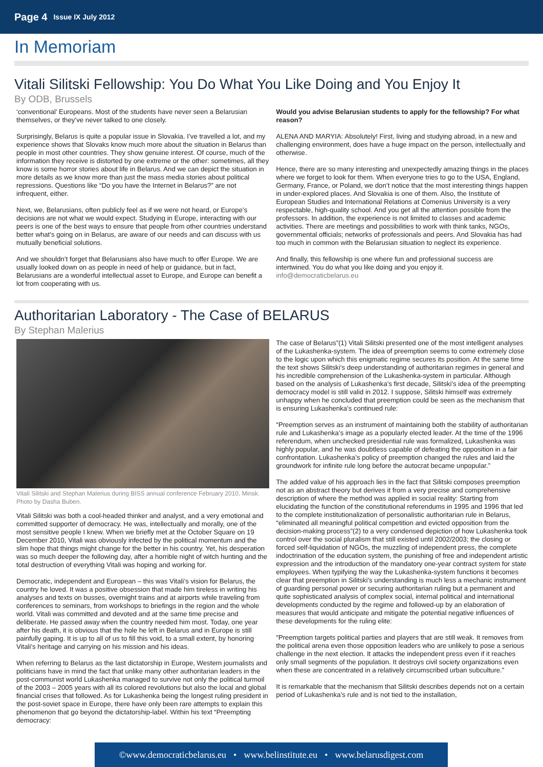Page 4 Issue IX July 2012
In Memoriam
Vitali Silitski Fellowship: You Do What You Like Doing and You Enjoy It
By ODB, Brussels
‘conventional’ Europeans. Most of the students have never seen a Belarusian themselves, or they’ve never talked to one closely.
Surprisingly, Belarus is quite a popular issue in Slovakia. I’ve travelled a lot, and my experience shows that Slovaks know much more about the situation in Belarus than people in most other countries. They show genuine interest. Of course, much of the information they receive is distorted by one extreme or the other: sometimes, all they know is some horror stories about life in Belarus. And we can depict the situation in more details as we know more than just the mass media stories about political repressions. Questions like “Do you have the Internet in Belarus?” are not infrequent, either.
Next, we, Belarusians, often publicly feel as if we were not heard, or Europe’s decisions are not what we would expect. Studying in Europe, interacting with our peers is one of the best ways to ensure that people from other countries understand better what’s going on in Belarus, are aware of our needs and can discuss with us mutually beneficial solutions.
And we shouldn’t forget that Belarusians also have much to offer Europe. We are usually looked down on as people in need of help or guidance, but in fact, Belarusians are a wonderful intellectual asset to Europe, and Europe can benefit a lot from cooperating with us.
Would you advise Belarusian students to apply for the fellowship? For what reason?
ALENA AND MARYIA: Absolutely! First, living and studying abroad, in a new and challenging environment, does have a huge impact on the person, intellectually and otherwise.
Hence, there are so many interesting and unexpectedly amazing things in the places where we forget to look for them. When everyone tries to go to the USA, England, Germany, France, or Poland, we don’t notice that the most interesting things happen in under-explored places. And Slovakia is one of them. Also, the Institute of European Studies and International Relations at Comenius University is a very respectable, high-quality school. And you get all the attention possible from the professors. In addition, the experience is not limited to classes and academic activities. There are meetings and possibilities to work with think tanks, NGOs, governmental officials; networks of professionals and peers. And Slovakia has had too much in common with the Belarusian situation to neglect its experience.
And finally, this fellowship is one where fun and professional success are intertwined. You do what you like doing and you enjoy it.
info@democraticbelarus.eu
Authoritarian Laboratory - The Case of BELARUS
By Stephan Malerius
Vitali Silitski and Stephan Malerius during BISS annual conference February 2010, Minsk. Photo by Dasha Buben.
Vitali Silitski was both a cool-headed thinker and analyst, and a very emotional and committed supporter of democracy. He was, intellectually and morally, one of the most sensitive people I knew. When we briefly met at the October Square on 19 December 2010, Vitali was obviously infected by the political momentum and the slim hope that things might change for the better in his country. Yet, his desperation was so much deeper the following day, after a horrible night of witch hunting and the total destruction of everything Vitali was hoping and working for.
Democratic, independent and European – this was Vitali’s vision for Belarus, the country he loved. It was a positive obsession that made him tireless in writing his analyses and texts on busses, overnight trains and at airports while traveling from conferences to seminars, from workshops to briefings in the region and the whole world. Vitali was committed and devoted and at the same time precise and deliberate. He passed away when the country needed him most. Today, one year after his death, it is obvious that the hole he left in Belarus and in Europe is still painfully gaping. It is up to all of us to fill this void, to a small extent, by honoring Vitali’s heritage and carrying on his mission and his ideas.
When referring to Belarus as the last dictatorship in Europe, Western journalists and politicians have in mind the fact that unlike many other authoritarian leaders in the post-communist world Lukashenka managed to survive not only the political turmoil of the 2003 – 2005 years with all its colored revolutions but also the local and global financial crises that followed. As for Lukashenka being the longest ruling president in the post-soviet space in Europe, there have only been rare attempts to explain this phenomenon that go beyond the dictatorship-label. Within his text “Preempting democracy:
The case of Belarus”(1) Vitali Silitski presented one of the most intelligent analyses of the Lukashenka-system. The idea of preemption seems to come extremely close to the logic upon which this enigmatic regime secures its position. At the same time the text shows Silitski’s deep understanding of authoritarian regimes in general and his incredible comprehension of the Lukashenka-system in particular. Although based on the analysis of Lukashenka’s first decade, Silitski’s idea of the preempting democracy model is still valid in 2012. I suppose, Silitski himself was extremely unhappy when he concluded that preemption could be seen as the mechanism that is ensuring Lukashenka’s continued rule:
“Preemption serves as an instrument of maintaining both the stability of authoritarian rule and Lukashenka’s image as a popularly elected leader. At the time of the 1996 referendum, when unchecked presidential rule was formalized, Lukashenka was highly popular, and he was doubtless capable of defeating the opposition in a fair confrontation. Lukashenka’s policy of preemption changed the rules and laid the groundwork for infinite rule long before the autocrat became unpopular.”
The added value of his approach lies in the fact that Silitski composes preemption not as an abstract theory but derives it from a very precise and comprehensive description of where the method was applied in social reality: Starting from elucidating the function of the constitutional referendums in 1995 and 1996 that led to the complete institutionalization of personalistic authoritarian rule in Belarus, “eliminated all meaningful political competition and evicted opposition from the decision-making process”(2) to a very condensed depiction of how Lukashenka took control over the social pluralism that still existed until 2002/2003; the closing or forced self-liquidation of NGOs, the muzzling of independent press, the complete indoctrination of the education system, the punishing of free and independent artistic expression and the introduction of the mandatory one-year contract system for state employees. When typifying the way the Lukashenka-system functions it becomes clear that preemption in Silitski’s understanding is much less a mechanic instrument of guarding personal power or securing authoritarian ruling but a permanent and quite sophisticated analysis of complex social, internal political and international developments conducted by the regime and followed-up by an elaboration of measures that would anticipate and mitigate the potential negative influences of these developments for the ruling elite:
“Preemption targets political parties and players that are still weak. It removes from the political arena even those opposition leaders who are unlikely to pose a serious challenge in the next election. It attacks the independent press even if it reaches only small segments of the population. It destroys civil society organizations even when these are concentrated in a relatively circumscribed urban subculture.”
It is remarkable that the mechanism that Silitski describes depends not on a certain period of Lukashenka’s rule and is not tied to the installation,
©www.democraticbelarus.eu • www.belinstitute.eu • www.belarusdigest.com